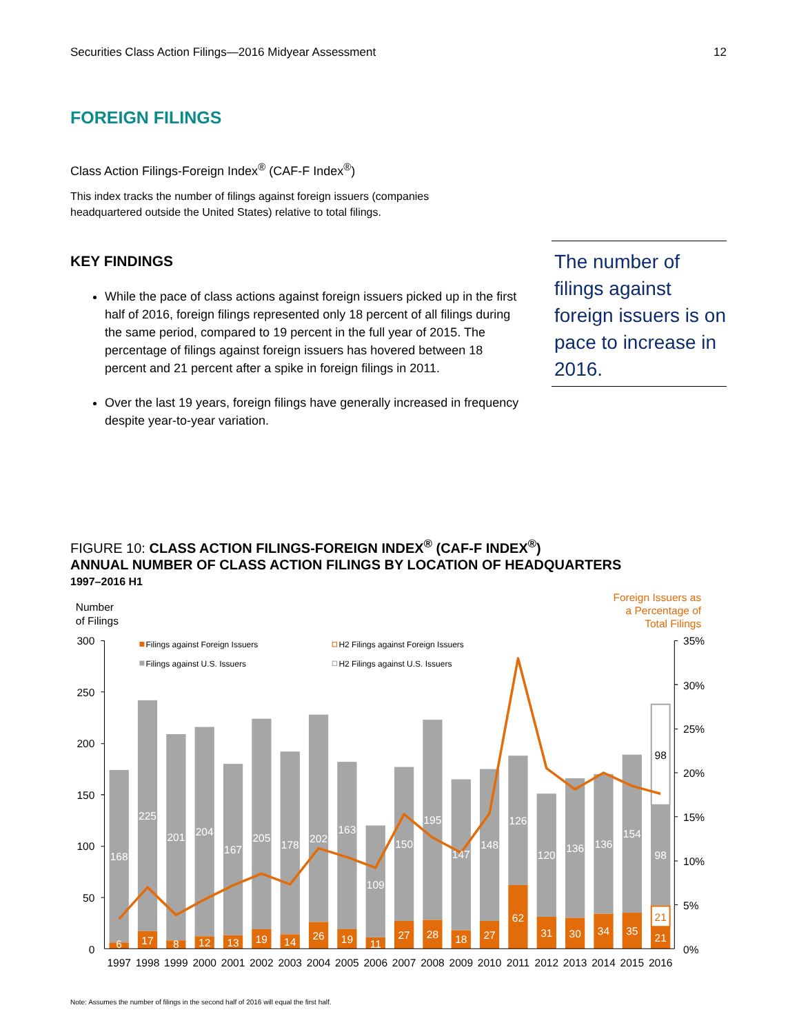Securities Class Action Filings—2016 Midyear Assessment 12
FOREIGN FILINGS
Class Action Filings-Foreign Index<sup>®</sup> (CAF-F Index<sup>®</sup>)
This index tracks the number of filings against foreign issuers (companies headquartered outside the United States) relative to total filings.
KEY FINDINGS
While the pace of class actions against foreign issuers picked up in the first half of 2016, foreign filings represented only 18 percent of all filings during the same period, compared to 19 percent in the full year of 2015. The percentage of filings against foreign issuers has hovered between 18 percent and 21 percent after a spike in foreign filings in 2011.
Over the last 19 years, foreign filings have generally increased in frequency despite year-to-year variation.
The number of filings against foreign issuers is on pace to increase in 2016.
FIGURE 10: CLASS ACTION FILINGS-FOREIGN INDEX<sup>®</sup> (CAF-F INDEX<sup>®</sup>)
ANNUAL NUMBER OF CLASS ACTION FILINGS BY LOCATION OF HEADQUARTERS
1997–2016 H1
Number
of Filings
Foreign Issuers as
a Percentage of
Total Filings
300
250
200
150
100
50
0
35%
30%
25%
20%
15%
10%
5%
0%
Filings against Foreign Issuers
Filings against U.S. Issuers
H2 Filings against Foreign Issuers
H2 Filings against U.S. Issuers
168
225
201
204
167
205
178
202
163
109
150
195
147
148
126
120
136
136
154
98
6
17
8
12
13
19
14
26
19
11
27
28
18
27
62
31
30
34
35
21
21
98
1997
1998
1999
2000
2001
2002
2003
2004
2005
2006
2007
2008
2009
2010
2011
2012
2013
2014
2015
2016
Note: Assumes the number of filings in the second half of 2016 will equal the first half.